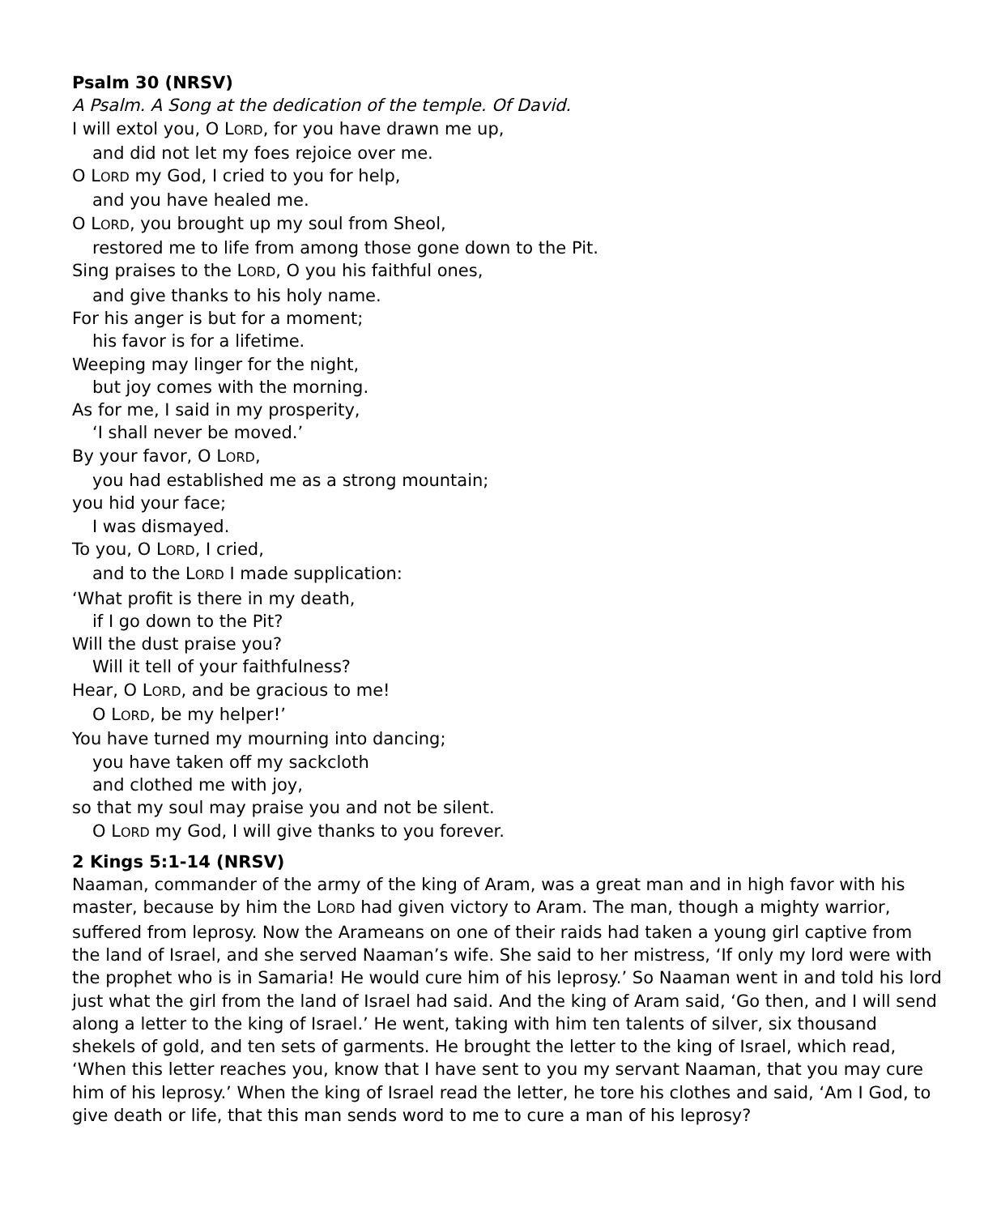Psalm 30 (NRSV)
A Psalm. A Song at the dedication of the temple. Of David.
I will extol you, O LORD, for you have drawn me up,
and did not let my foes rejoice over me.
O LORD my God, I cried to you for help,
and you have healed me.
O LORD, you brought up my soul from Sheol,
restored me to life from among those gone down to the Pit.
Sing praises to the LORD, O you his faithful ones,
and give thanks to his holy name.
For his anger is but for a moment;
his favor is for a lifetime.
Weeping may linger for the night,
but joy comes with the morning.
As for me, I said in my prosperity,
‘I shall never be moved.’
By your favor, O LORD,
you had established me as a strong mountain;
you hid your face;
I was dismayed.
To you, O LORD, I cried,
and to the LORD I made supplication:
‘What profit is there in my death,
if I go down to the Pit?
Will the dust praise you?
Will it tell of your faithfulness?
Hear, O LORD, and be gracious to me!
O LORD, be my helper!’
You have turned my mourning into dancing;
you have taken off my sackcloth
and clothed me with joy,
so that my soul may praise you and not be silent.
O LORD my God, I will give thanks to you forever.
2 Kings 5:1-14 (NRSV)
Naaman, commander of the army of the king of Aram, was a great man and in high favor with his master, because by him the LORD had given victory to Aram. The man, though a mighty warrior, suffered from leprosy. Now the Arameans on one of their raids had taken a young girl captive from the land of Israel, and she served Naaman’s wife. She said to her mistress, ‘If only my lord were with the prophet who is in Samaria! He would cure him of his leprosy.’ So Naaman went in and told his lord just what the girl from the land of Israel had said. And the king of Aram said, ‘Go then, and I will send along a letter to the king of Israel.’ He went, taking with him ten talents of silver, six thousand shekels of gold, and ten sets of garments. He brought the letter to the king of Israel, which read, ‘When this letter reaches you, know that I have sent to you my servant Naaman, that you may cure him of his leprosy.’ When the king of Israel read the letter, he tore his clothes and said, ‘Am I God, to give death or life, that this man sends word to me to cure a man of his leprosy?